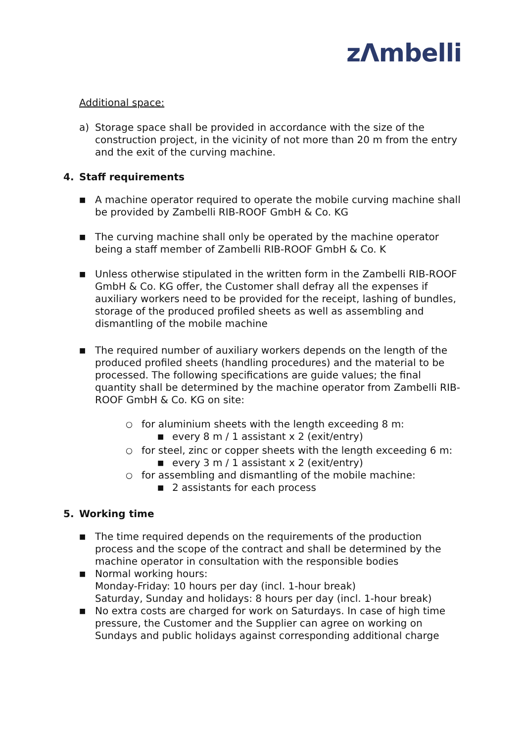zΛmbelli
Additional space:
a) Storage space shall be provided in accordance with the size of the construction project, in the vicinity of not more than 20 m from the entry and the exit of the curving machine.
4. Staff requirements
■ A machine operator required to operate the mobile curving machine shall be provided by Zambelli RIB-ROOF GmbH & Co. KG
■ The curving machine shall only be operated by the machine operator being a staff member of Zambelli RIB-ROOF GmbH & Co. K
■ Unless otherwise stipulated in the written form in the Zambelli RIB-ROOF GmbH & Co. KG offer, the Customer shall defray all the expenses if auxiliary workers need to be provided for the receipt, lashing of bundles, storage of the produced profiled sheets as well as assembling and dismantling of the mobile machine
■ The required number of auxiliary workers depends on the length of the produced profiled sheets (handling procedures) and the material to be processed. The following specifications are guide values; the final quantity shall be determined by the machine operator from Zambelli RIB-ROOF GmbH & Co. KG on site:
○ for aluminium sheets with the length exceeding 8 m:
■ every 8 m / 1 assistant x 2 (exit/entry)
○ for steel, zinc or copper sheets with the length exceeding 6 m:
■ every 3 m / 1 assistant x 2 (exit/entry)
○ for assembling and dismantling of the mobile machine:
■ 2 assistants for each process
5. Working time
■ The time required depends on the requirements of the production process and the scope of the contract and shall be determined by the machine operator in consultation with the responsible bodies
■ Normal working hours:
Monday-Friday: 10 hours per day (incl. 1-hour break)
Saturday, Sunday and holidays: 8 hours per day (incl. 1-hour break)
■ No extra costs are charged for work on Saturdays. In case of high time pressure, the Customer and the Supplier can agree on working on Sundays and public holidays against corresponding additional charge